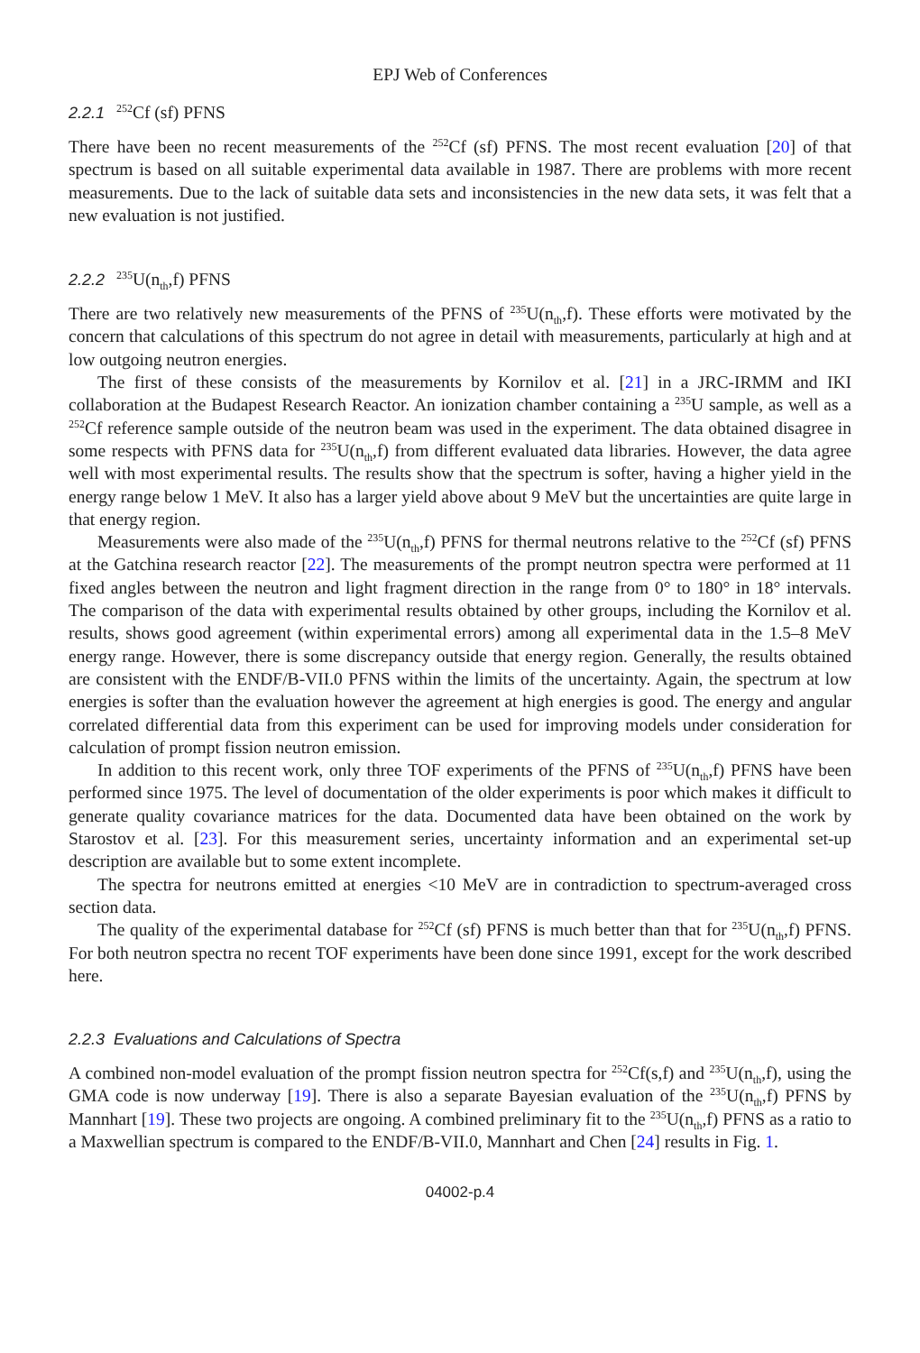EPJ Web of Conferences
2.2.1 <sup>252</sup>Cf (sf) PFNS
There have been no recent measurements of the <sup>252</sup>Cf (sf) PFNS. The most recent evaluation [20] of that spectrum is based on all suitable experimental data available in 1987. There are problems with more recent measurements. Due to the lack of suitable data sets and inconsistencies in the new data sets, it was felt that a new evaluation is not justified.
2.2.2 <sup>235</sup>U(n<sub>th</sub>,f) PFNS
There are two relatively new measurements of the PFNS of <sup>235</sup>U(n<sub>th</sub>,f). These efforts were motivated by the concern that calculations of this spectrum do not agree in detail with measurements, particularly at high and at low outgoing neutron energies.
The first of these consists of the measurements by Kornilov et al. [21] in a JRC-IRMM and IKI collaboration at the Budapest Research Reactor. An ionization chamber containing a <sup>235</sup>U sample, as well as a <sup>252</sup>Cf reference sample outside of the neutron beam was used in the experiment. The data obtained disagree in some respects with PFNS data for <sup>235</sup>U(n<sub>th</sub>,f) from different evaluated data libraries. However, the data agree well with most experimental results. The results show that the spectrum is softer, having a higher yield in the energy range below 1 MeV. It also has a larger yield above about 9 MeV but the uncertainties are quite large in that energy region.
Measurements were also made of the <sup>235</sup>U(n<sub>th</sub>,f) PFNS for thermal neutrons relative to the <sup>252</sup>Cf (sf) PFNS at the Gatchina research reactor [22]. The measurements of the prompt neutron spectra were performed at 11 fixed angles between the neutron and light fragment direction in the range from 0° to 180° in 18° intervals. The comparison of the data with experimental results obtained by other groups, including the Kornilov et al. results, shows good agreement (within experimental errors) among all experimental data in the 1.5–8 MeV energy range. However, there is some discrepancy outside that energy region. Generally, the results obtained are consistent with the ENDF/B-VII.0 PFNS within the limits of the uncertainty. Again, the spectrum at low energies is softer than the evaluation however the agreement at high energies is good. The energy and angular correlated differential data from this experiment can be used for improving models under consideration for calculation of prompt fission neutron emission.
In addition to this recent work, only three TOF experiments of the PFNS of <sup>235</sup>U(n<sub>th</sub>,f) PFNS have been performed since 1975. The level of documentation of the older experiments is poor which makes it difficult to generate quality covariance matrices for the data. Documented data have been obtained on the work by Starostov et al. [23]. For this measurement series, uncertainty information and an experimental set-up description are available but to some extent incomplete.
The spectra for neutrons emitted at energies <10 MeV are in contradiction to spectrum-averaged cross section data.
The quality of the experimental database for <sup>252</sup>Cf (sf) PFNS is much better than that for <sup>235</sup>U(n<sub>th</sub>,f) PFNS. For both neutron spectra no recent TOF experiments have been done since 1991, except for the work described here.
2.2.3 Evaluations and Calculations of Spectra
A combined non-model evaluation of the prompt fission neutron spectra for <sup>252</sup>Cf(s,f) and <sup>235</sup>U(n<sub>th</sub>,f), using the GMA code is now underway [19]. There is also a separate Bayesian evaluation of the <sup>235</sup>U(n<sub>th</sub>,f) PFNS by Mannhart [19]. These two projects are ongoing. A combined preliminary fit to the <sup>235</sup>U(n<sub>th</sub>,f) PFNS as a ratio to a Maxwellian spectrum is compared to the ENDF/B-VII.0, Mannhart and Chen [24] results in Fig. 1.
04002-p.4